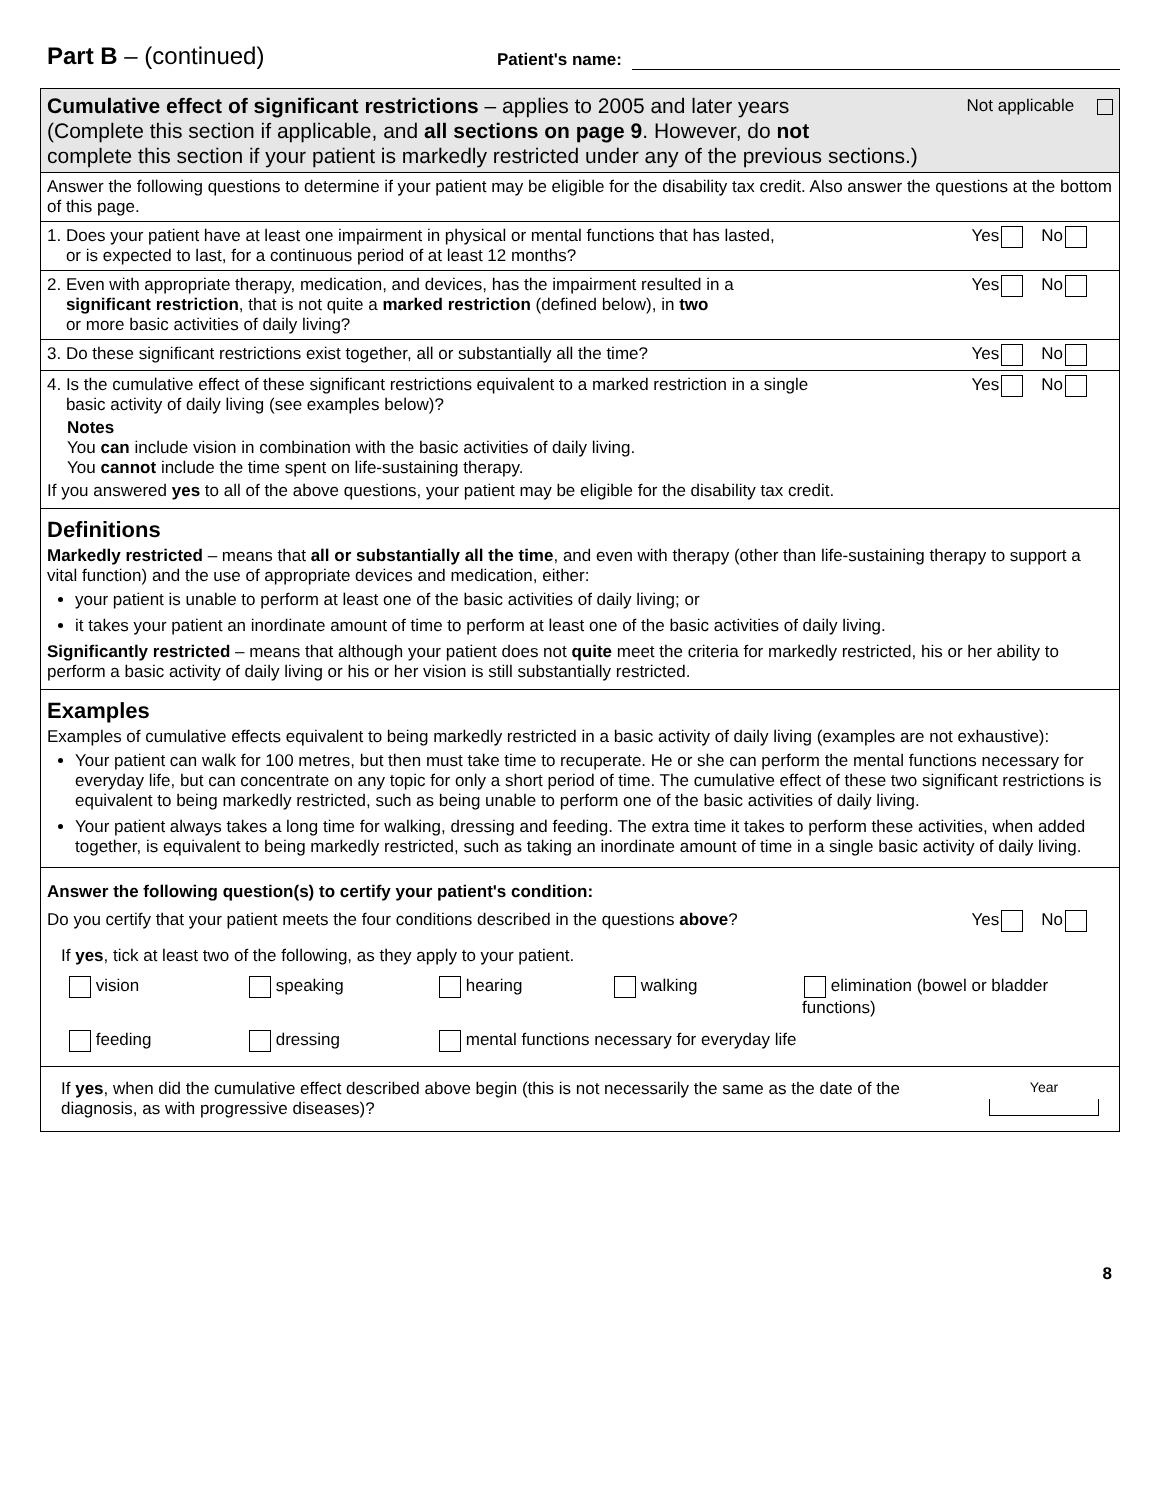Part B – (continued) Patient's name:
Cumulative effect of significant restrictions – applies to 2005 and later years Not applicable
(Complete this section if applicable, and all sections on page 9. However, do not
complete this section if your patient is markedly restricted under any of the previous sections.)
Answer the following questions to determine if your patient may be eligible for the disability tax credit. Also answer the questions at the bottom of this page.
1. Does your patient have at least one impairment in physical or mental functions that has lasted,
or is expected to last, for a continuous period of at least 12 months?
Yes No
2. Even with appropriate therapy, medication, and devices, has the impairment resulted in a
significant restriction, that is not quite a marked restriction (defined below), in two
or more basic activities of daily living?
Yes No
3. Do these significant restrictions exist together, all or substantially all the time?
Yes No
4. Is the cumulative effect of these significant restrictions equivalent to a marked restriction in a single
basic activity of daily living (see examples below)?
Yes No
Notes
You can include vision in combination with the basic activities of daily living.
You cannot include the time spent on life-sustaining therapy.
If you answered yes to all of the above questions, your patient may be eligible for the disability tax credit.
Definitions
Markedly restricted – means that all or substantially all the time, and even with therapy (other than life-sustaining therapy to support a vital function) and the use of appropriate devices and medication, either:
your patient is unable to perform at least one of the basic activities of daily living; or
it takes your patient an inordinate amount of time to perform at least one of the basic activities of daily living.
Significantly restricted – means that although your patient does not quite meet the criteria for markedly restricted, his or her ability to perform a basic activity of daily living or his or her vision is still substantially restricted.
Examples
Examples of cumulative effects equivalent to being markedly restricted in a basic activity of daily living (examples are not exhaustive):
Your patient can walk for 100 metres, but then must take time to recuperate. He or she can perform the mental functions necessary for everyday life, but can concentrate on any topic for only a short period of time. The cumulative effect of these two significant restrictions is equivalent to being markedly restricted, such as being unable to perform one of the basic activities of daily living.
Your patient always takes a long time for walking, dressing and feeding. The extra time it takes to perform these activities, when added together, is equivalent to being markedly restricted, such as taking an inordinate amount of time in a single basic activity of daily living.
Answer the following question(s) to certify your patient's condition:
Do you certify that your patient meets the four conditions described in the questions above?
Yes No
If yes, tick at least two of the following, as they apply to your patient.
vision speaking hearing walking elimination (bowel or bladder functions) feeding dressing mental functions necessary for everyday life
If yes, when did the cumulative effect described above begin (this is not necessarily the same as the date of the diagnosis, as with progressive diseases)?
Year
8